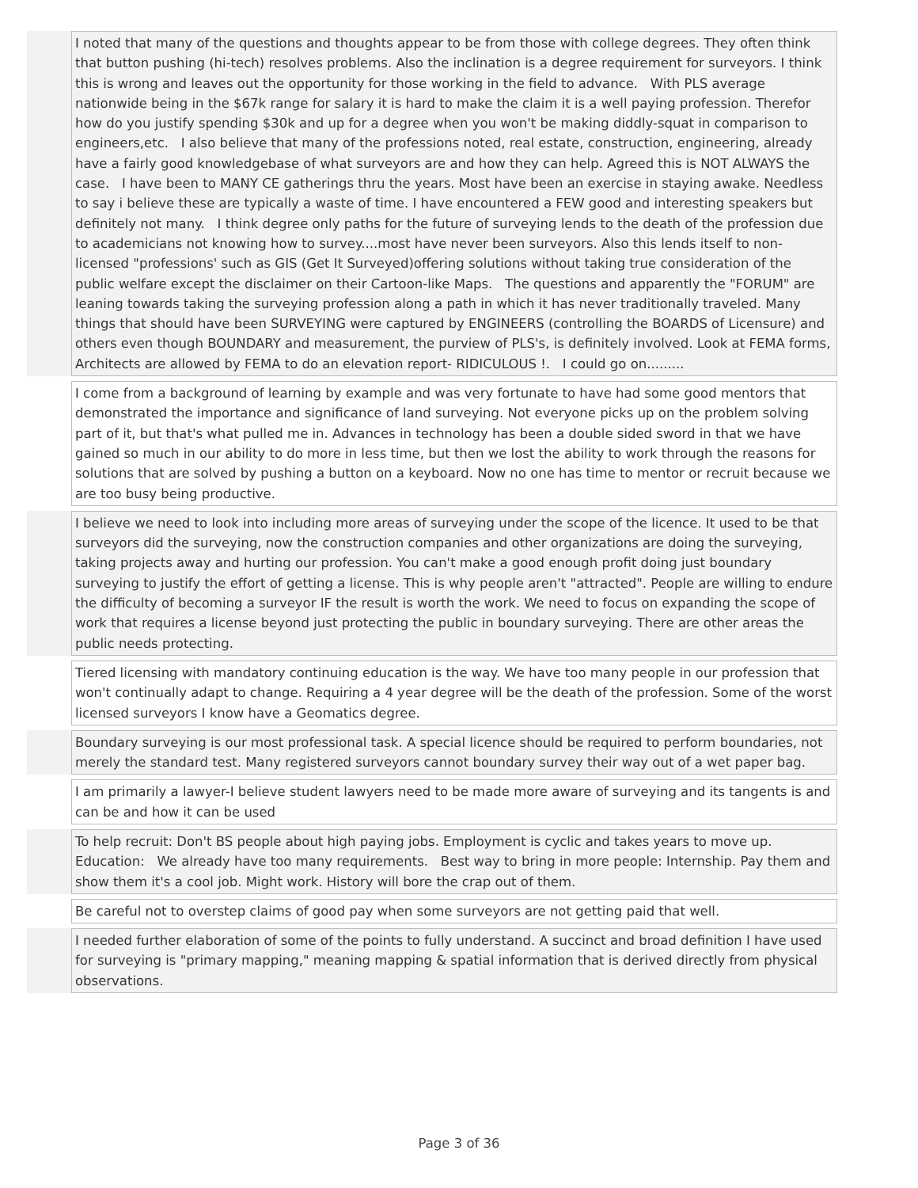| | I noted that many of the questions and thoughts appear to be from those with college degrees. They often think that button pushing (hi-tech) resolves problems. Also the inclination is a degree requirement for surveyors. I think this is wrong and leaves out the opportunity for those working in the field to advance. With PLS average nationwide being in the $67k range for salary it is hard to make the claim it is a well paying profession. Therefor how do you justify spending $30k and up for a degree when you won't be making diddly-squat in comparison to engineers,etc. I also believe that many of the professions noted, real estate, construction, engineering, already have a fairly good knowledgebase of what surveyors are and how they can help. Agreed this is NOT ALWAYS the case. I have been to MANY CE gatherings thru the years. Most have been an exercise in staying awake. Needless to say i believe these are typically a waste of time. I have encountered a FEW good and interesting speakers but definitely not many. I think degree only paths for the future of surveying lends to the death of the profession due to academicians not knowing how to survey....most have never been surveyors. Also this lends itself to non-licensed "professions' such as GIS (Get It Surveyed)offering solutions without taking true consideration of the public welfare except the disclaimer on their Cartoon-like Maps. The questions and apparently the "FORUM" are leaning towards taking the surveying profession along a path in which it has never traditionally traveled. Many things that should have been SURVEYING were captured by ENGINEERS (controlling the BOARDS of Licensure) and others even though BOUNDARY and measurement, the purview of PLS's, is definitely involved. Look at FEMA forms, Architects are allowed by FEMA to do an elevation report- RIDICULOUS !. I could go on......... |
| | I come from a background of learning by example and was very fortunate to have had some good mentors that demonstrated the importance and significance of land surveying. Not everyone picks up on the problem solving part of it, but that's what pulled me in. Advances in technology has been a double sided sword in that we have gained so much in our ability to do more in less time, but then we lost the ability to work through the reasons for solutions that are solved by pushing a button on a keyboard. Now no one has time to mentor or recruit because we are too busy being productive. |
| | I believe we need to look into including more areas of surveying under the scope of the licence. It used to be that surveyors did the surveying, now the construction companies and other organizations are doing the surveying, taking projects away and hurting our profession. You can't make a good enough profit doing just boundary surveying to justify the effort of getting a license. This is why people aren't "attracted". People are willing to endure the difficulty of becoming a surveyor IF the result is worth the work. We need to focus on expanding the scope of work that requires a license beyond just protecting the public in boundary surveying. There are other areas the public needs protecting. |
| | Tiered licensing with mandatory continuing education is the way. We have too many people in our profession that won't continually adapt to change. Requiring a 4 year degree will be the death of the profession. Some of the worst licensed surveyors I know have a Geomatics degree. |
| | Boundary surveying is our most professional task. A special licence should be required to perform boundaries, not merely the standard test. Many registered surveyors cannot boundary survey their way out of a wet paper bag. |
| | I am primarily a lawyer-I believe student lawyers need to be made more aware of surveying and its tangents is and can be and how it can be used |
| | To help recruit: Don't BS people about high paying jobs. Employment is cyclic and takes years to move up. Education: We already have too many requirements. Best way to bring in more people: Internship. Pay them and show them it's a cool job. Might work. History will bore the crap out of them. |
| | Be careful not to overstep claims of good pay when some surveyors are not getting paid that well. |
| | I needed further elaboration of some of the points to fully understand. A succinct and broad definition I have used for surveying is "primary mapping," meaning mapping & spatial information that is derived directly from physical observations. |
Page 3 of 36